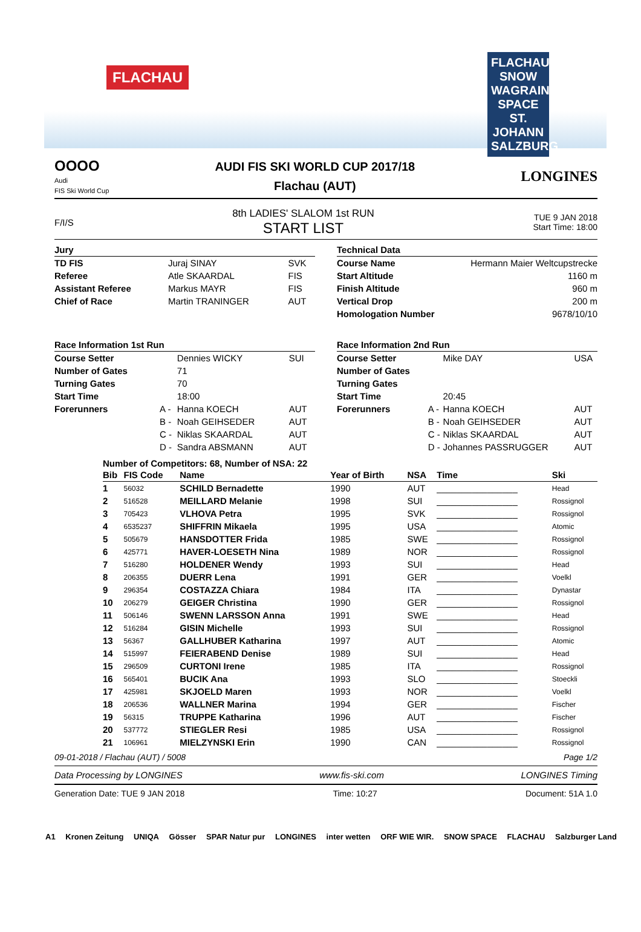FLACHAU
FLACHAU SNOW WAGRAIN SPACE ST. JOHANN SALZBURG
OOOO
Audi
FIS Ski World Cup
AUDI FIS SKI WORLD CUP 2017/18
Flachau (AUT)
LONGINES
F/I/S
8th LADIES' SLALOM 1st RUN
START LIST
TUE 9 JAN 2018
Start Time: 18:00
Jury
| TD FIS | Juraj SINAY | SVK |
| Referee | Atle SKAARDAL | FIS |
| Assistant Referee | Markus MAYR | FIS |
| Chief of Race | Martin TRANINGER | AUT |
Technical Data
| Course Name | Hermann Maier Weltcupstrecke |
| Start Altitude | 1160 m |
| Finish Altitude | 960 m |
| Vertical Drop | 200 m |
| Homologation Number | 9678/10/10 |
Race Information 1st Run
| Course Setter | | Dennies WICKY | SUI |
| Number of Gates | | 71 | |
| Turning Gates | | 70 | |
| Start Time | | 18:00 | |
| Forerunners | A - | Hanna KOECH | AUT |
| | B - | Noah GEIHSEDER | AUT |
| | C - | Niklas SKAARDAL | AUT |
| | D - | Sandra ABSMANN | AUT |
Race Information 2nd Run
| Course Setter | | Mike DAY | USA |
| Number of Gates | | | |
| Turning Gates | | | |
| Start Time | | 20:45 | |
| Forerunners | A - | Hanna KOECH | AUT |
| | B - | Noah GEIHSEDER | AUT |
| | C - | Niklas SKAARDAL | AUT |
| | D - | Johannes PASSRUGGER | AUT |
Number of Competitors: 68, Number of NSA: 22
| Bib | FIS Code | Name | Year of Birth | NSA | Time | Ski |
| --- | --- | --- | --- | --- | --- | --- |
| 1 | 56032 | SCHILD Bernadette | 1990 | AUT | ________________ | Head |
| 2 | 516528 | MEILLARD Melanie | 1998 | SUI | ________________ | Rossignol |
| 3 | 705423 | VLHOVA Petra | 1995 | SVK | ________________ | Rossignol |
| 4 | 6535237 | SHIFFRIN Mikaela | 1995 | USA | ________________ | Atomic |
| 5 | 505679 | HANSDOTTER Frida | 1985 | SWE | ________________ | Rossignol |
| 6 | 425771 | HAVER-LOESETH Nina | 1989 | NOR | ________________ | Rossignol |
| 7 | 516280 | HOLDENER Wendy | 1993 | SUI | ________________ | Head |
| 8 | 206355 | DUERR Lena | 1991 | GER | ________________ | Voelkl |
| 9 | 296354 | COSTAZZA Chiara | 1984 | ITA | ________________ | Dynastar |
| 10 | 206279 | GEIGER Christina | 1990 | GER | ________________ | Rossignol |
| 11 | 506146 | SWENN LARSSON Anna | 1991 | SWE | ________________ | Head |
| 12 | 516284 | GISIN Michelle | 1993 | SUI | ________________ | Rossignol |
| 13 | 56367 | GALLHUBER Katharina | 1997 | AUT | ________________ | Atomic |
| 14 | 515997 | FEIERABEND Denise | 1989 | SUI | ________________ | Head |
| 15 | 296509 | CURTONI Irene | 1985 | ITA | ________________ | Rossignol |
| 16 | 565401 | BUCIK Ana | 1993 | SLO | ________________ | Stoeckli |
| 17 | 425981 | SKJOELD Maren | 1993 | NOR | ________________ | Voelkl |
| 18 | 206536 | WALLNER Marina | 1994 | GER | ________________ | Fischer |
| 19 | 56315 | TRUPPE Katharina | 1996 | AUT | ________________ | Fischer |
| 20 | 537772 | STIEGLER Resi | 1985 | USA | ________________ | Rossignol |
| 21 | 106961 | MIELZYNSKI Erin | 1990 | CAN | ________________ | Rossignol |
09-01-2018 / Flachau (AUT) / 5008 Page 1/2
Data Processing by LONGINES www.fis-ski.com LONGINES Timing
Generation Date: TUE 9 JAN 2018 Time: 10:27 Document: 51A 1.0
A1 Kronen Zeitung UNIQA Gösser SPAR Natur pur LONGINES inter wetten ORF WIE WIR. SNOW SPACE FLACHAU Salzburger Land